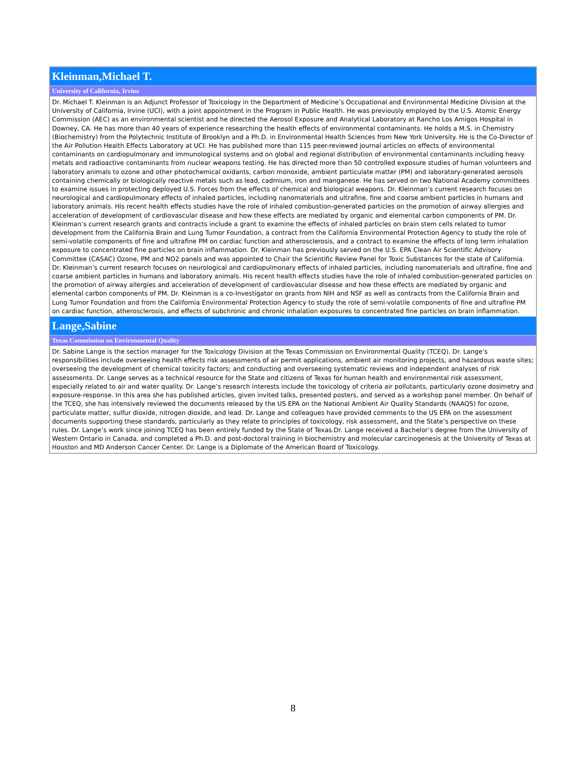| Kleinman,Michael T. |
| University of California, Irvine |
| Dr. Michael T. Kleinman is an Adjunct Professor of Toxicology in the Department of Medicine’s Occupational and Environmental Medicine Division at the University of California, Irvine (UCI), with a joint appointment in the Program in Public Health. He was previously employed by the U.S. Atomic Energy Commission (AEC) as an environmental scientist and he directed the Aerosol Exposure and Analytical Laboratory at Rancho Los Amigos Hospital in Downey, CA. He has more than 40 years of experience researching the health effects of environmental contaminants. He holds a M.S. in Chemistry (Biochemistry) from the Polytechnic Institute of Brooklyn and a Ph.D. in Environmental Health Sciences from New York University. He is the Co-Director of the Air Pollution Health Effects Laboratory at UCI. He has published more than 115 peer-reviewed journal articles on effects of environmental contaminants on cardiopulmonary and immunological systems and on global and regional distribution of environmental contaminants including heavy metals and radioactive contaminants from nuclear weapons testing. He has directed more than 50 controlled exposure studies of human volunteers and laboratory animals to ozone and other photochemical oxidants, carbon monoxide, ambient particulate matter (PM) and laboratory-generated aerosols containing chemically or biologically reactive metals such as lead, cadmium, iron and manganese. He has served on two National Academy committees to examine issues in protecting deployed U.S. Forces from the effects of chemical and biological weapons. Dr. Kleinman’s current research focuses on neurological and cardiopulmonary effects of inhaled particles, including nanomaterials and ultrafine, fine and coarse ambient particles in humans and laboratory animals. His recent health effects studies have the role of inhaled combustion-generated particles on the promotion of airway allergies and acceleration of development of cardiovascular disease and how these effects are mediated by organic and elemental carbon components of PM. Dr. Kleinman’s current research grants and contracts include a grant to examine the effects of inhaled particles on brain stem cells related to tumor development from the California Brain and Lung Tumor Foundation, a contract from the California Environmental Protection Agency to study the role of semi-volatile components of fine and ultrafine PM on cardiac function and atherosclerosis, and a contract to examine the effects of long term inhalation exposure to concentrated fine particles on brain inflammation. Dr. Kleinman has previously served on the U.S. EPA Clean Air Scientific Advisory Committee (CASAC) Ozone, PM and NO2 panels and was appointed to Chair the Scientific Review Panel for Toxic Substances for the state of California. Dr. Kleinman’s current research focuses on neurological and cardiopulmonary effects of inhaled particles, including nanomaterials and ultrafine, fine and coarse ambient particles in humans and laboratory animals. His recent health effects studies have the role of inhaled combustion-generated particles on the promotion of airway allergies and acceleration of development of cardiovascular disease and how these effects are mediated by organic and elemental carbon components of PM. Dr. Kleinman is a co-Investigator on grants from NIH and NSF as well as contracts from the California Brain and Lung Tumor Foundation and from the California Environmental Protection Agency to study the role of semi-volatile components of fine and ultrafine PM on cardiac function, atherosclerosis, and effects of subchronic and chronic inhalation exposures to concentrated fine particles on brain inflammation. |
| Lange,Sabine |
| Texas Commission on Environmental Quality |
| Dr. Sabine Lange is the section manager for the Toxicology Division at the Texas Commission on Environmental Quality (TCEQ). Dr. Lange’s responsibilities include overseeing health effects risk assessments of air permit applications, ambient air monitoring projects, and hazardous waste sites; overseeing the development of chemical toxicity factors; and conducting and overseeing systematic reviews and independent analyses of risk assessments. Dr. Lange serves as a technical resource for the State and citizens of Texas for human health and environmental risk assessment, especially related to air and water quality. Dr. Lange’s research interests include the toxicology of criteria air pollutants, particularly ozone dosimetry and exposure-response. In this area she has published articles, given invited talks, presented posters, and served as a workshop panel member. On behalf of the TCEQ, she has intensively reviewed the documents released by the US EPA on the National Ambient Air Quality Standards (NAAQS) for ozone, particulate matter, sulfur dioxide, nitrogen dioxide, and lead. Dr. Lange and colleagues have provided comments to the US EPA on the assessment documents supporting these standards, particularly as they relate to principles of toxicology, risk assessment, and the State’s perspective on these rules. Dr. Lange’s work since joining TCEQ has been entirely funded by the State of Texas.Dr. Lange received a Bachelor’s degree from the University of Western Ontario in Canada, and completed a Ph.D. and post-doctoral training in biochemistry and molecular carcinogenesis at the University of Texas at Houston and MD Anderson Cancer Center. Dr. Lange is a Diplomate of the American Board of Toxicology. |
8